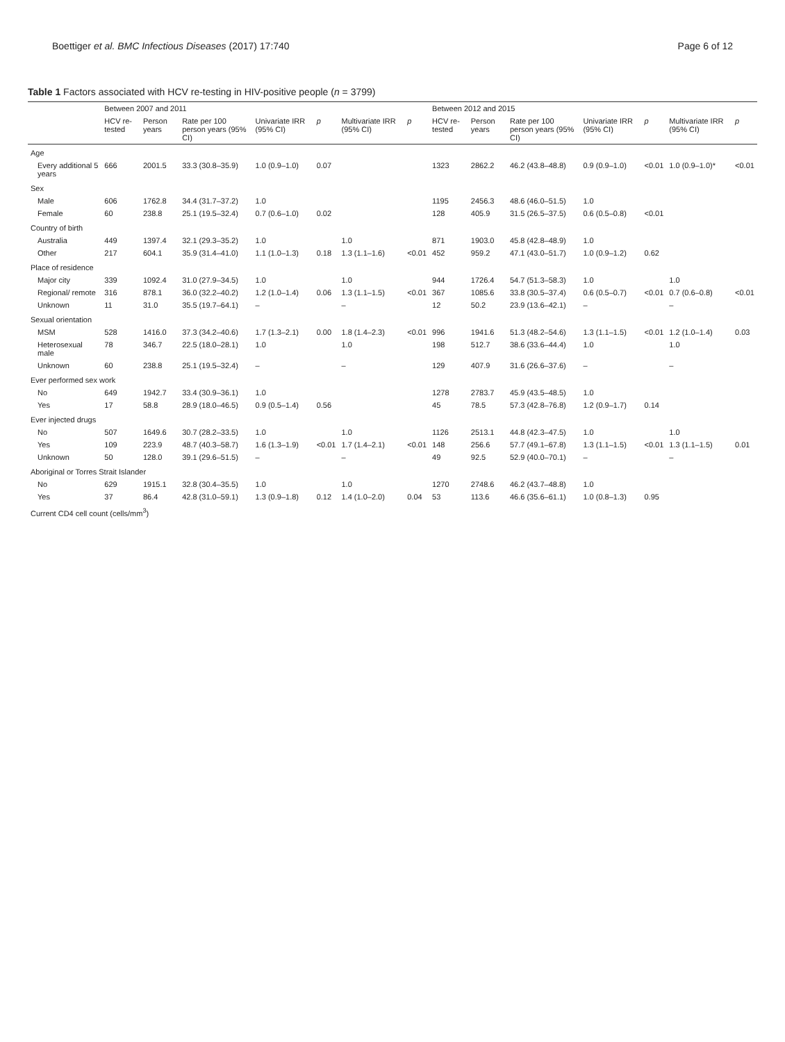Boettiger et al. BMC Infectious Diseases (2017) 17:740 Page 6 of 12
Table 1 Factors associated with HCV re-testing in HIV-positive people (n = 3799)
| | Between 2007 and 2011 | | | | | | | Between 2012 and 2015 | | | | | | |
| --- | --- | --- | --- | --- | --- | --- | --- | --- | --- | --- | --- | --- | --- | --- |
| | HCV re-tested | Person years | Rate per 100 person years (95% CI) | Univariate IRR (95% CI) | p | Multivariate IRR (95% CI) | p | HCV re-tested | Person years | Rate per 100 person years (95% CI) | Univariate IRR (95% CI) | p | Multivariate IRR (95% CI) | p |
| Age | | | | | | | | | | | | | | |
| Every additional 5 years | 666 | 2001.5 | 33.3 (30.8–35.9) | 1.0 (0.9–1.0) | 0.07 | | | 1323 | 2862.2 | 46.2 (43.8–48.8) | 0.9 (0.9–1.0) | <0.01 | 1.0 (0.9–1.0)* | <0.01 |
| Sex | | | | | | | | | | | | | | |
| Male | 606 | 1762.8 | 34.4 (31.7–37.2) | 1.0 | | | | 1195 | 2456.3 | 48.6 (46.0–51.5) | 1.0 | | | |
| Female | 60 | 238.8 | 25.1 (19.5–32.4) | 0.7 (0.6–1.0) | 0.02 | | | 128 | 405.9 | 31.5 (26.5–37.5) | 0.6 (0.5–0.8) | <0.01 | | |
| Country of birth | | | | | | | | | | | | | | |
| Australia | 449 | 1397.4 | 32.1 (29.3–35.2) | 1.0 | | 1.0 | | 871 | 1903.0 | 45.8 (42.8–48.9) | 1.0 | | | |
| Other | 217 | 604.1 | 35.9 (31.4–41.0) | 1.1 (1.0–1.3) | 0.18 | 1.3 (1.1–1.6) | <0.01 | 452 | 959.2 | 47.1 (43.0–51.7) | 1.0 (0.9–1.2) | 0.62 | | |
| Place of residence | | | | | | | | | | | | | | |
| Major city | 339 | 1092.4 | 31.0 (27.9–34.5) | 1.0 | | 1.0 | | 944 | 1726.4 | 54.7 (51.3–58.3) | 1.0 | | 1.0 | |
| Regional/ remote | 316 | 878.1 | 36.0 (32.2–40.2) | 1.2 (1.0–1.4) | 0.06 | 1.3 (1.1–1.5) | <0.01 | 367 | 1085.6 | 33.8 (30.5–37.4) | 0.6 (0.5–0.7) | <0.01 | 0.7 (0.6–0.8) | <0.01 |
| Unknown | 11 | 31.0 | 35.5 (19.7–64.1) | – | | – | | 12 | 50.2 | 23.9 (13.6–42.1) | – | | – | |
| Sexual orientation | | | | | | | | | | | | | | |
| MSM | 528 | 1416.0 | 37.3 (34.2–40.6) | 1.7 (1.3–2.1) | 0.00 | 1.8 (1.4–2.3) | <0.01 | 996 | 1941.6 | 51.3 (48.2–54.6) | 1.3 (1.1–1.5) | <0.01 | 1.2 (1.0–1.4) | 0.03 |
| Heterosexual male | 78 | 346.7 | 22.5 (18.0–28.1) | 1.0 | | 1.0 | | 198 | 512.7 | 38.6 (33.6–44.4) | 1.0 | | 1.0 | |
| Unknown | 60 | 238.8 | 25.1 (19.5–32.4) | – | | – | | 129 | 407.9 | 31.6 (26.6–37.6) | – | | – | |
| Ever performed sex work | | | | | | | | | | | | | | |
| No | 649 | 1942.7 | 33.4 (30.9–36.1) | 1.0 | | | | 1278 | 2783.7 | 45.9 (43.5–48.5) | 1.0 | | | |
| Yes | 17 | 58.8 | 28.9 (18.0–46.5) | 0.9 (0.5–1.4) | 0.56 | | | 45 | 78.5 | 57.3 (42.8–76.8) | 1.2 (0.9–1.7) | 0.14 | | |
| Ever injected drugs | | | | | | | | | | | | | | |
| No | 507 | 1649.6 | 30.7 (28.2–33.5) | 1.0 | | 1.0 | | 1126 | 2513.1 | 44.8 (42.3–47.5) | 1.0 | | 1.0 | |
| Yes | 109 | 223.9 | 48.7 (40.3–58.7) | 1.6 (1.3–1.9) | <0.01 | 1.7 (1.4–2.1) | <0.01 | 148 | 256.6 | 57.7 (49.1–67.8) | 1.3 (1.1–1.5) | <0.01 | 1.3 (1.1–1.5) | 0.01 |
| Unknown | 50 | 128.0 | 39.1 (29.6–51.5) | – | | – | | 49 | 92.5 | 52.9 (40.0–70.1) | – | | – | |
| Aboriginal or Torres Strait Islander | | | | | | | | | | | | | | |
| No | 629 | 1915.1 | 32.8 (30.4–35.5) | 1.0 | | 1.0 | | 1270 | 2748.6 | 46.2 (43.7–48.8) | 1.0 | | | |
| Yes | 37 | 86.4 | 42.8 (31.0–59.1) | 1.3 (0.9–1.8) | 0.12 | 1.4 (1.0–2.0) | 0.04 | 53 | 113.6 | 46.6 (35.6–61.1) | 1.0 (0.8–1.3) | 0.95 | | |
| Current CD4 cell count (cells/mm<sup>3</sup>) | | | | | | | | | | | | | | |